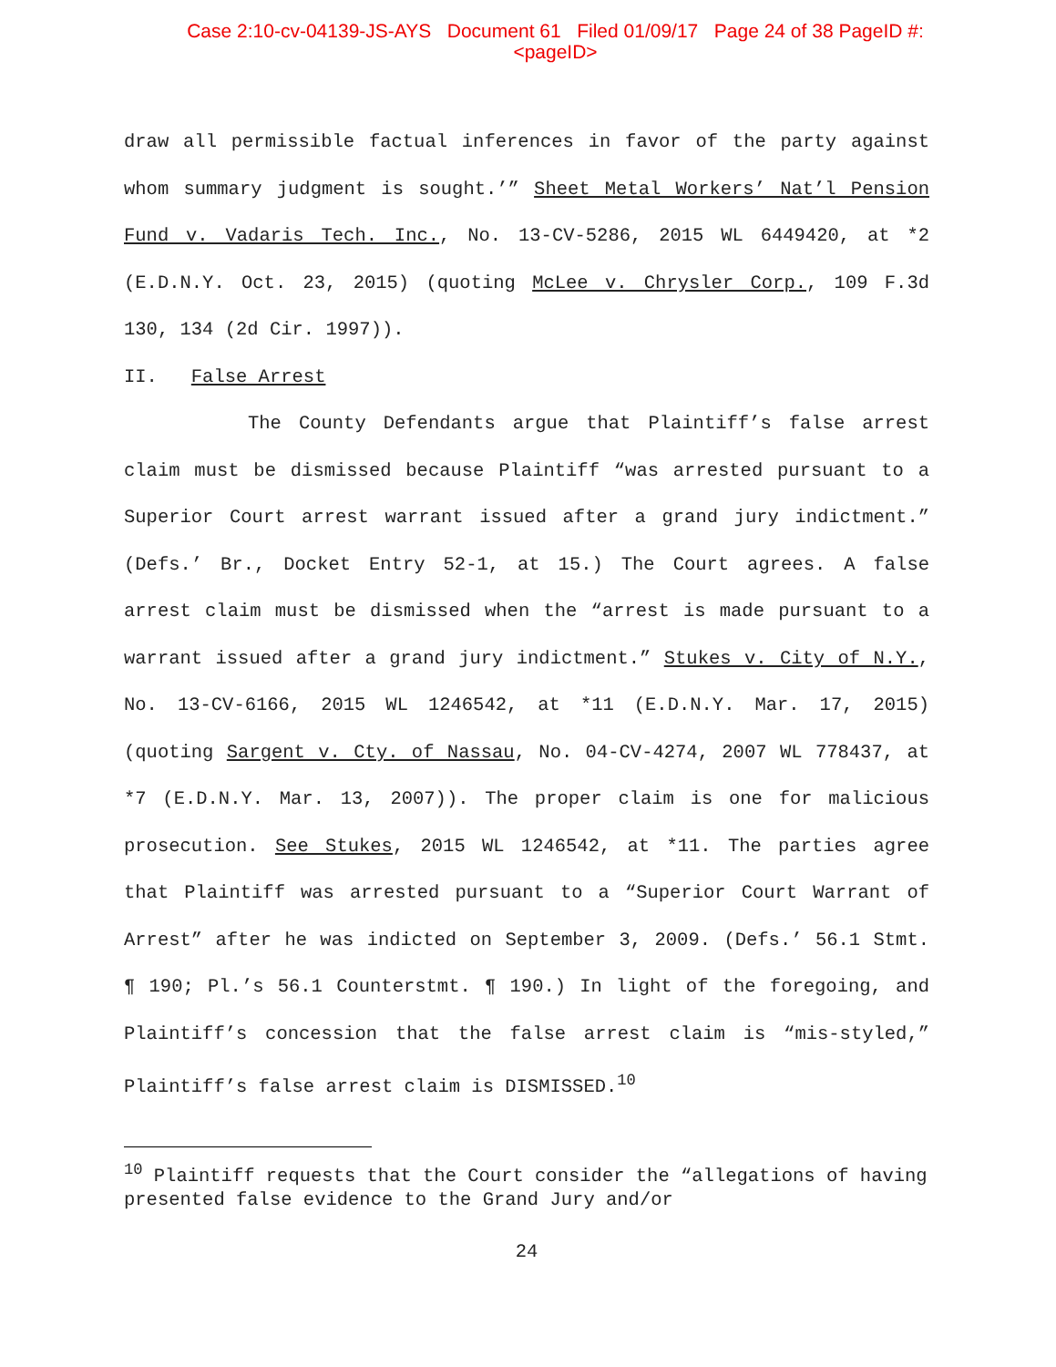Case 2:10-cv-04139-JS-AYS Document 61 Filed 01/09/17 Page 24 of 38 PageID #:
<pageID>
draw all permissible factual inferences in favor of the party against whom summary judgment is sought.’” Sheet Metal Workers’ Nat’l Pension Fund v. Vadaris Tech. Inc., No. 13-CV-5286, 2015 WL 6449420, at *2 (E.D.N.Y. Oct. 23, 2015) (quoting McLee v. Chrysler Corp., 109 F.3d 130, 134 (2d Cir. 1997)).
II. False Arrest
The County Defendants argue that Plaintiff’s false arrest claim must be dismissed because Plaintiff “was arrested pursuant to a Superior Court arrest warrant issued after a grand jury indictment.” (Defs.’ Br., Docket Entry 52-1, at 15.) The Court agrees. A false arrest claim must be dismissed when the “arrest is made pursuant to a warrant issued after a grand jury indictment.” Stukes v. City of N.Y., No. 13-CV-6166, 2015 WL 1246542, at *11 (E.D.N.Y. Mar. 17, 2015) (quoting Sargent v. Cty. of Nassau, No. 04-CV-4274, 2007 WL 778437, at *7 (E.D.N.Y. Mar. 13, 2007)). The proper claim is one for malicious prosecution. See Stukes, 2015 WL 1246542, at *11. The parties agree that Plaintiff was arrested pursuant to a “Superior Court Warrant of Arrest” after he was indicted on September 3, 2009. (Defs.’ 56.1 Stmt. ¶ 190; Pl.’s 56.1 Counterstmt. ¶ 190.) In light of the foregoing, and Plaintiff’s concession that the false arrest claim is “mis-styled,” Plaintiff’s false arrest claim is DISMISSED.<sup>10</sup>
<sup>10</sup> Plaintiff requests that the Court consider the “allegations of having presented false evidence to the Grand Jury and/or
24